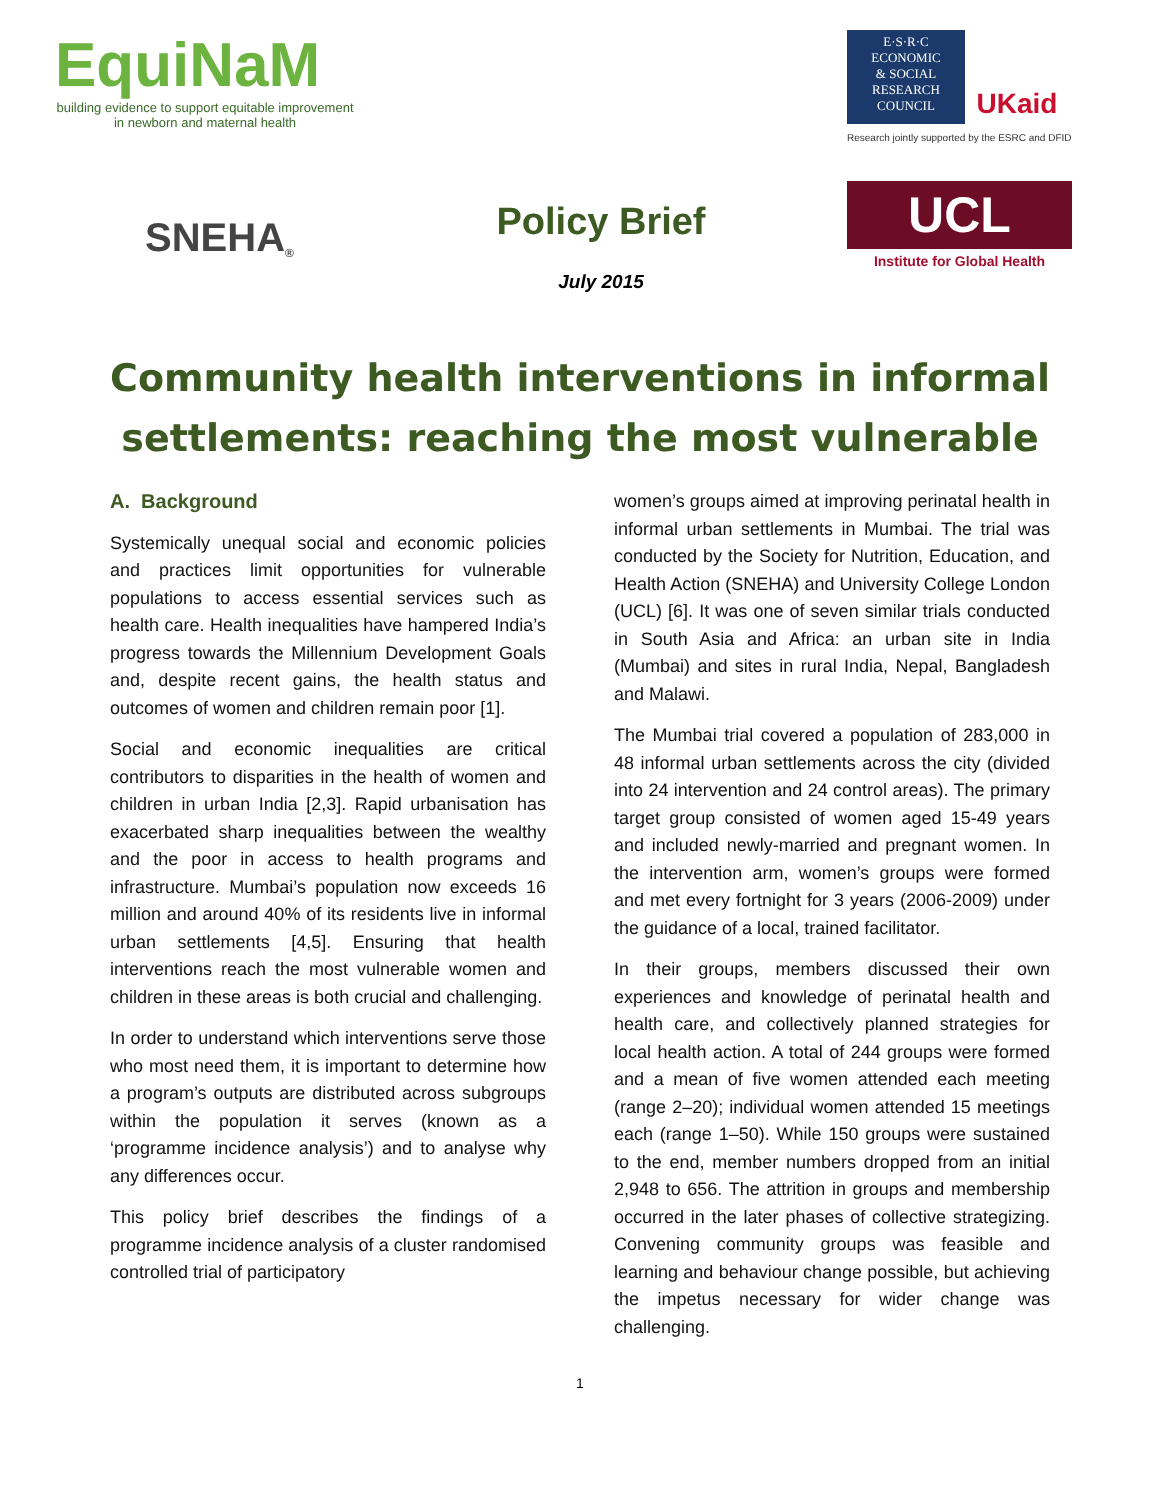EquiNaM
building evidence to support equitable improvement
in newborn and maternal health
SNEHA<sup>®</sup>
Policy Brief
July 2015
E·S·R·C
ECONOMIC
& SOCIAL
RESEARCH
COUNCIL
UKaid
Research jointly supported by the ESRC and DFID
UCL
Institute for Global Health
Community health interventions in informal settlements: reaching the most vulnerable
A. Background
Systemically unequal social and economic policies and practices limit opportunities for vulnerable populations to access essential services such as health care. Health inequalities have hampered India’s progress towards the Millennium Development Goals and, despite recent gains, the health status and outcomes of women and children remain poor [1].
Social and economic inequalities are critical contributors to disparities in the health of women and children in urban India [2,3]. Rapid urbanisation has exacerbated sharp inequalities between the wealthy and the poor in access to health programs and infrastructure. Mumbai’s population now exceeds 16 million and around 40% of its residents live in informal urban settlements [4,5]. Ensuring that health interventions reach the most vulnerable women and children in these areas is both crucial and challenging.
In order to understand which interventions serve those who most need them, it is important to determine how a program’s outputs are distributed across subgroups within the population it serves (known as a ‘programme incidence analysis’) and to analyse why any differences occur.
This policy brief describes the findings of a programme incidence analysis of a cluster randomised controlled trial of participatory
women’s groups aimed at improving perinatal health in informal urban settlements in Mumbai. The trial was conducted by the Society for Nutrition, Education, and Health Action (SNEHA) and University College London (UCL) [6]. It was one of seven similar trials conducted in South Asia and Africa: an urban site in India (Mumbai) and sites in rural India, Nepal, Bangladesh and Malawi.
The Mumbai trial covered a population of 283,000 in 48 informal urban settlements across the city (divided into 24 intervention and 24 control areas). The primary target group consisted of women aged 15-49 years and included newly-married and pregnant women. In the intervention arm, women’s groups were formed and met every fortnight for 3 years (2006-2009) under the guidance of a local, trained facilitator.
In their groups, members discussed their own experiences and knowledge of perinatal health and health care, and collectively planned strategies for local health action. A total of 244 groups were formed and a mean of five women attended each meeting (range 2–20); individual women attended 15 meetings each (range 1–50). While 150 groups were sustained to the end, member numbers dropped from an initial 2,948 to 656. The attrition in groups and membership occurred in the later phases of collective strategizing. Convening community groups was feasible and learning and behaviour change possible, but achieving the impetus necessary for wider change was challenging.
1